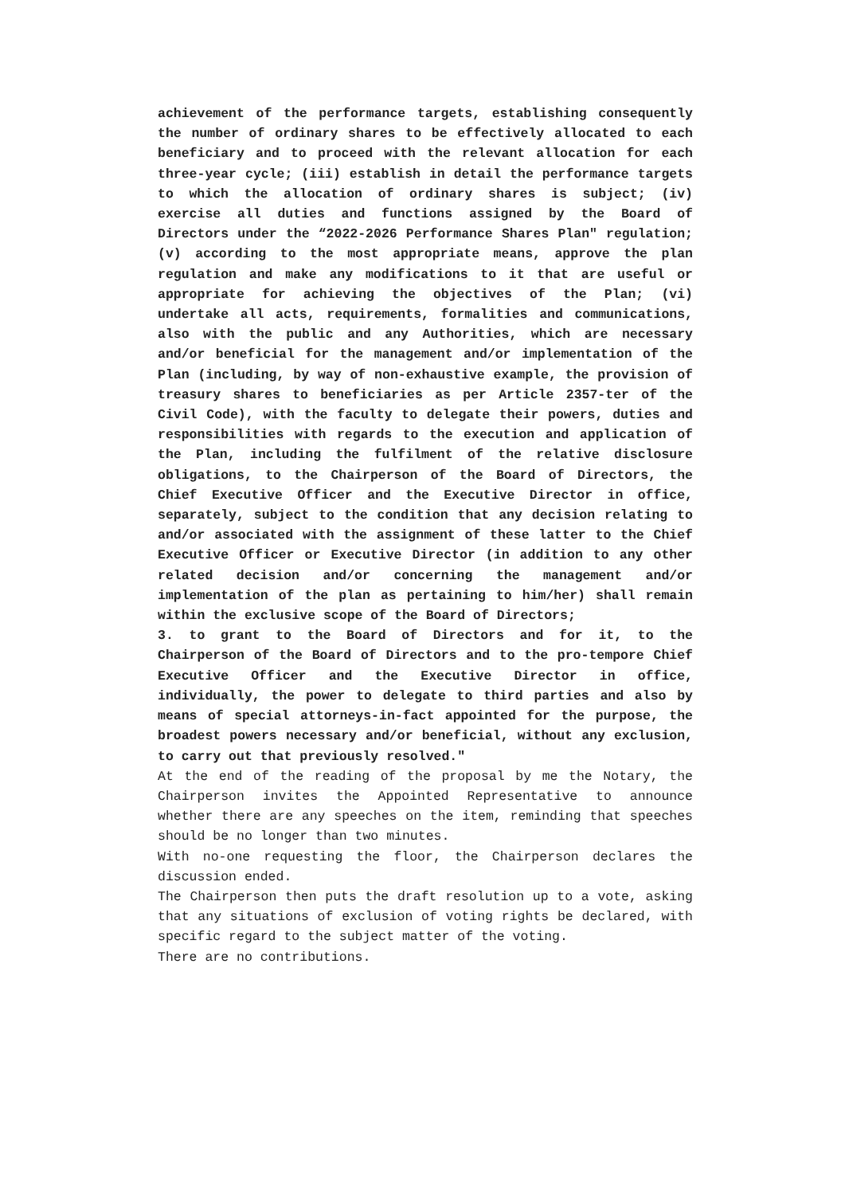achievement of the performance targets, establishing consequently the number of ordinary shares to be effectively allocated to each beneficiary and to proceed with the relevant allocation for each three-year cycle; (iii) establish in detail the performance targets to which the allocation of ordinary shares is subject; (iv) exercise all duties and functions assigned by the Board of Directors under the “2022-2026 Performance Shares Plan" regulation; (v) according to the most appropriate means, approve the plan regulation and make any modifications to it that are useful or appropriate for achieving the objectives of the Plan; (vi) undertake all acts, requirements, formalities and communications, also with the public and any Authorities, which are necessary and/or beneficial for the management and/or implementation of the Plan (including, by way of non-exhaustive example, the provision of treasury shares to beneficiaries as per Article 2357-ter of the Civil Code), with the faculty to delegate their powers, duties and responsibilities with regards to the execution and application of the Plan, including the fulfilment of the relative disclosure obligations, to the Chairperson of the Board of Directors, the Chief Executive Officer and the Executive Director in office, separately, subject to the condition that any decision relating to and/or associated with the assignment of these latter to the Chief Executive Officer or Executive Director (in addition to any other related decision and/or concerning the management and/or implementation of the plan as pertaining to him/her) shall remain within the exclusive scope of the Board of Directors;
3. to grant to the Board of Directors and for it, to the Chairperson of the Board of Directors and to the pro-tempore Chief Executive Officer and the Executive Director in office, individually, the power to delegate to third parties and also by means of special attorneys-in-fact appointed for the purpose, the broadest powers necessary and/or beneficial, without any exclusion, to carry out that previously resolved."
At the end of the reading of the proposal by me the Notary, the Chairperson invites the Appointed Representative to announce whether there are any speeches on the item, reminding that speeches should be no longer than two minutes.
With no-one requesting the floor, the Chairperson declares the discussion ended.
The Chairperson then puts the draft resolution up to a vote, asking that any situations of exclusion of voting rights be declared, with specific regard to the subject matter of the voting.
There are no contributions.